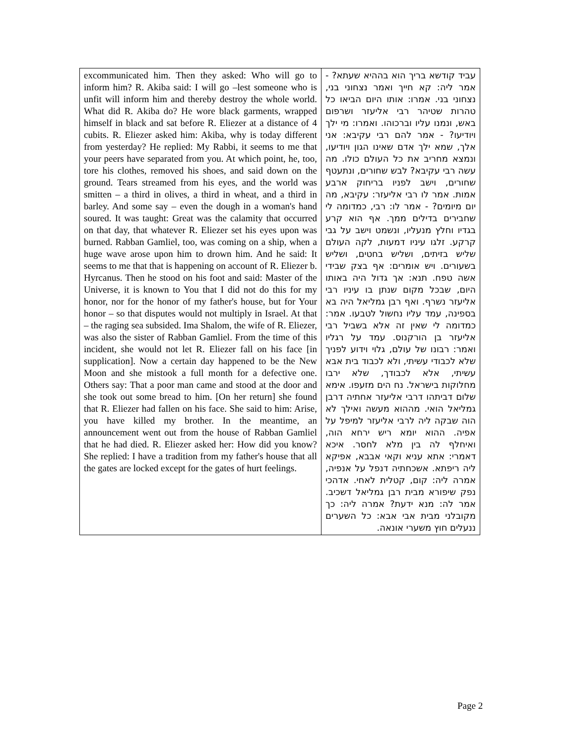| excommunicated him. Then they asked: Who will go to inform him? R. Akiba said: I will go –lest someone who is unfit will inform him and thereby destroy the whole world. What did R. Akiba do? He wore black garments, wrapped himself in black and sat before R. Eliezer at a distance of 4 cubits. R. Eliezer asked him: Akiba, why is today different from yesterday? He replied: My Rabbi, it seems to me that your peers have separated from you. At which point, he, too, tore his clothes, removed his shoes, and said down on the ground. Tears streamed from his eyes, and the world was smitten – a third in olives, a third in wheat, and a third in barley. And some say – even the dough in a woman's hand soured. It was taught: Great was the calamity that occurred on that day, that whatever R. Eliezer set his eyes upon was burned. Rabban Gamliel, too, was coming on a ship, when a huge wave arose upon him to drown him. And he said: It seems to me that that is happening on account of R. Eliezer b. Hyrcanus. Then he stood on his foot and said: Master of the Universe, it is known to You that I did not do this for my honor, nor for the honor of my father's house, but for Your honor – so that disputes would not multiply in Israel. At that – the raging sea subsided. Ima Shalom, the wife of R. Eliezer, was also the sister of Rabban Gamliel. From the time of this incident, she would not let R. Eliezer fall on his face [in supplication]. Now a certain day happened to be the New Moon and she mistook a full month for a defective one. Others say: That a poor man came and stood at the door and she took out some bread to him. [On her return] she found that R. Eliezer had fallen on his face. She said to him: Arise, you have killed my brother. In the meantime, an announcement went out from the house of Rabban Gamliel that he had died. R. Eliezer asked her: How did you know? She replied: I have a tradition from my father's house that all the gates are locked except for the gates of hurt feelings. | עביד קודשא בריך הוא בההיא שעתא? - אמר ליה: קא חייך ואמר נצחוני בני, נצחוני בני. אמרו: אותו היום הביאו כל טהרות שטיהר רבי אליעזר ושרפום באש, ונמנו עליו וברכוהו. ואמרו: מי ילך ויודיעו? - אמר להם רבי עקיבא: אני אלך, שמא ילך אדם שאינו הגון ויודיעו, ונמצא מחריב את כל העולם כולו. מה עשה רבי עקיבא? לבש שחורים, ונתעטף שחורים, וישב לפניו בריחוק ארבע אמות. אמר לו רבי אליעזר: עקיבא, מה יום מיומים? - אמר לו: רבי, כמדומה לי שחבירים בדילים ממך. אף הוא קרע בגדיו וחלץ מנעליו, ונשמט וישב על גבי קרקע. זלגו עיניו דמעות, לקה העולם שליש בזיתים, ושליש בחטים, ושליש בשעורים. ויש אומרים: אף בצק שבידי אשה טפח. תנא: אך גדול היה באותו היום, שבכל מקום שנתן בו עיניו רבי אליעזר נשרף. ואף רבן גמליאל היה בא בספינה, עמד עליו נחשול לטבעו. אמר: כמדומה לי שאין זה אלא בשביל רבי אליעזר בן הורקנוס. עמד על רגליו ואמר: רבונו של עולם, גלוי וידוע לפניך שלא לכבודי עשיתי, ולא לכבוד בית אבא עשיתי, אלא לכבודך, שלא ירבו מחלוקות בישראל. נח הים מזעפו. אימא שלום דביתהו דרבי אליעזר אחתיה דרבן גמליאל הואי. מההוא מעשה ואילך לא הוה שבקה ליה לרבי אליעזר למיפל על אפיה. ההוא יומא ריש ירחא הוה, ואיחלף לה בין מלא לחסר. איכא דאמרי: אתא עניא וקאי אבבא, אפיקא ליה ריפתא. אשכחתיה דנפל על אנפיה, אמרה ליה: קום, קטלית לאחי. אדהכי נפק שיפורא מבית רבן גמליאל דשכיב. אמר לה: מנא ידעת? אמרה ליה: כך מקובלני מבית אבי אבא: כל השערים ננעלים חוץ משערי אונאה. |
Page 2